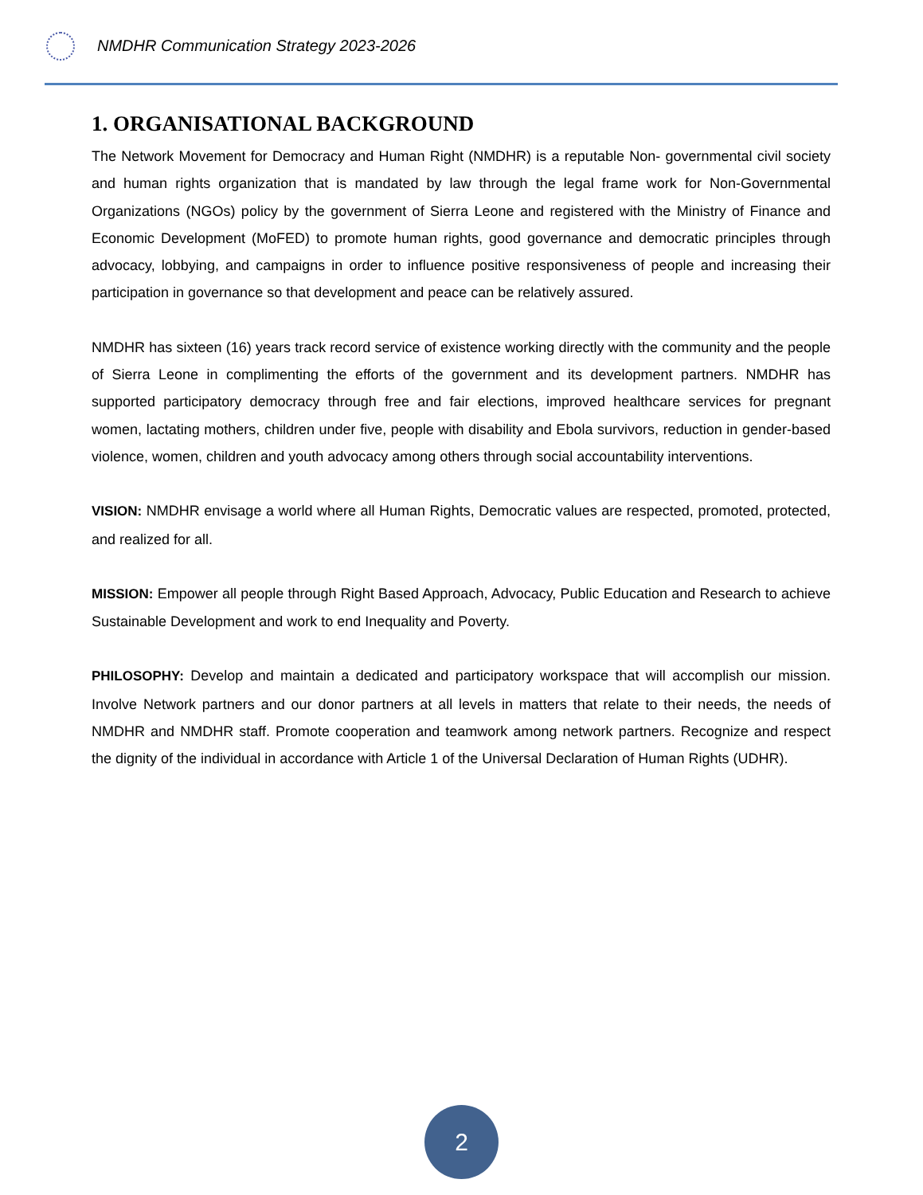NMDHR Communication Strategy 2023-2026
1. ORGANISATIONAL BACKGROUND
The Network Movement for Democracy and Human Right (NMDHR) is a reputable Non- governmental civil society and human rights organization that is mandated by law through the legal frame work for Non-Governmental Organizations (NGOs) policy by the government of Sierra Leone and registered with the Ministry of Finance and Economic Development (MoFED) to promote human rights, good governance and democratic principles through advocacy, lobbying, and campaigns in order to influence positive responsiveness of people and increasing their participation in governance so that development and peace can be relatively assured.
NMDHR has sixteen (16) years track record service of existence working directly with the community and the people of Sierra Leone in complimenting the efforts of the government and its development partners. NMDHR has supported participatory democracy through free and fair elections, improved healthcare services for pregnant women, lactating mothers, children under five, people with disability and Ebola survivors, reduction in gender-based violence, women, children and youth advocacy among others through social accountability interventions.
VISION: NMDHR envisage a world where all Human Rights, Democratic values are respected, promoted, protected, and realized for all.
MISSION: Empower all people through Right Based Approach, Advocacy, Public Education and Research to achieve Sustainable Development and work to end Inequality and Poverty.
PHILOSOPHY: Develop and maintain a dedicated and participatory workspace that will accomplish our mission. Involve Network partners and our donor partners at all levels in matters that relate to their needs, the needs of NMDHR and NMDHR staff. Promote cooperation and teamwork among network partners. Recognize and respect the dignity of the individual in accordance with Article 1 of the Universal Declaration of Human Rights (UDHR).
2